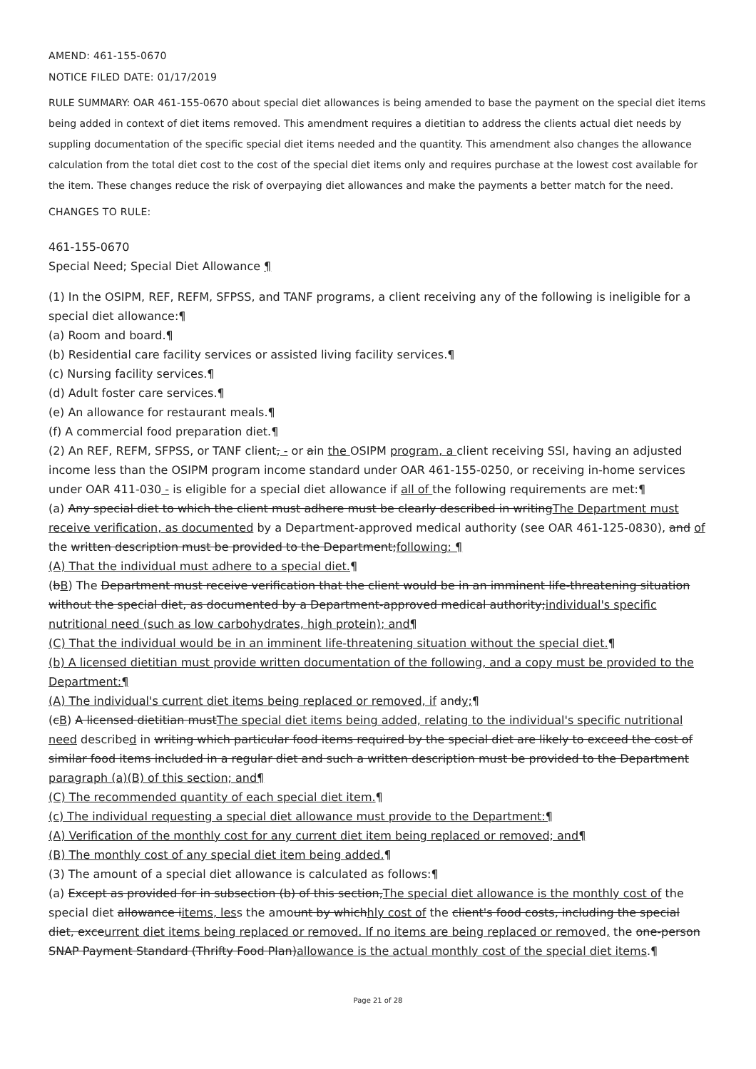AMEND: 461-155-0670
NOTICE FILED DATE: 01/17/2019
RULE SUMMARY: OAR 461-155-0670 about special diet allowances is being amended to base the payment on the special diet items being added in context of diet items removed. This amendment requires a dietitian to address the clients actual diet needs by suppling documentation of the specific special diet items needed and the quantity. This amendment also changes the allowance calculation from the total diet cost to the cost of the special diet items only and requires purchase at the lowest cost available for the item. These changes reduce the risk of overpaying diet allowances and make the payments a better match for the need.
CHANGES TO RULE:
461-155-0670
Special Need; Special Diet Allowance ¶
(1) In the OSIPM, REF, REFM, SFPSS, and TANF programs, a client receiving any of the following is ineligible for a special diet allowance:¶
(a) Room and board.¶
(b) Residential care facility services or assisted living facility services.¶
(c) Nursing facility services.¶
(d) Adult foster care services.¶
(e) An allowance for restaurant meals.¶
(f) A commercial food preparation diet.¶
(2) An REF, REFM, SFPSS, or TANF client, - or ain the OSIPM program, a client receiving SSI, having an adjusted income less than the OSIPM program income standard under OAR 461-155-0250, or receiving in-home services under OAR 411-030 - is eligible for a special diet allowance if all of the following requirements are met:¶
(a) Any special diet to which the client must adhere must be clearly described in writingThe Department must receive verification, as documented by a Department-approved medical authority (see OAR 461-125-0830), and of the written description must be provided to the Department;following: ¶
(A) That the individual must adhere to a special diet.¶
(bB) The Department must receive verification that the client would be in an imminent life-threatening situation without the special diet, as documented by a Department-approved medical authority;individual's specific nutritional need (such as low carbohydrates, high protein); and¶
(C) That the individual would be in an imminent life-threatening situation without the special diet.¶
(b) A licensed dietitian must provide written documentation of the following, and a copy must be provided to the Department:¶
(A) The individual's current diet items being replaced or removed, if andy;¶
(cB) A licensed dietitian mustThe special diet items being added, relating to the individual's specific nutritional need described in writing which particular food items required by the special diet are likely to exceed the cost of similar food items included in a regular diet and such a written description must be provided to the Department paragraph (a)(B) of this section; and¶
(C) The recommended quantity of each special diet item.¶
(c) The individual requesting a special diet allowance must provide to the Department:¶
(A) Verification of the monthly cost for any current diet item being replaced or removed; and¶
(B) The monthly cost of any special diet item being added.¶
(3) The amount of a special diet allowance is calculated as follows:¶
(a) Except as provided for in subsection (b) of this section,The special diet allowance is the monthly cost of the special diet allowance iitems, less the amount by whichhly cost of the client's food costs, including the special diet, exceurrent diet items being replaced or removed. If no items are being replaced or removed, the one-person SNAP Payment Standard (Thrifty Food Plan)allowance is the actual monthly cost of the special diet items.¶
Page 21 of 28